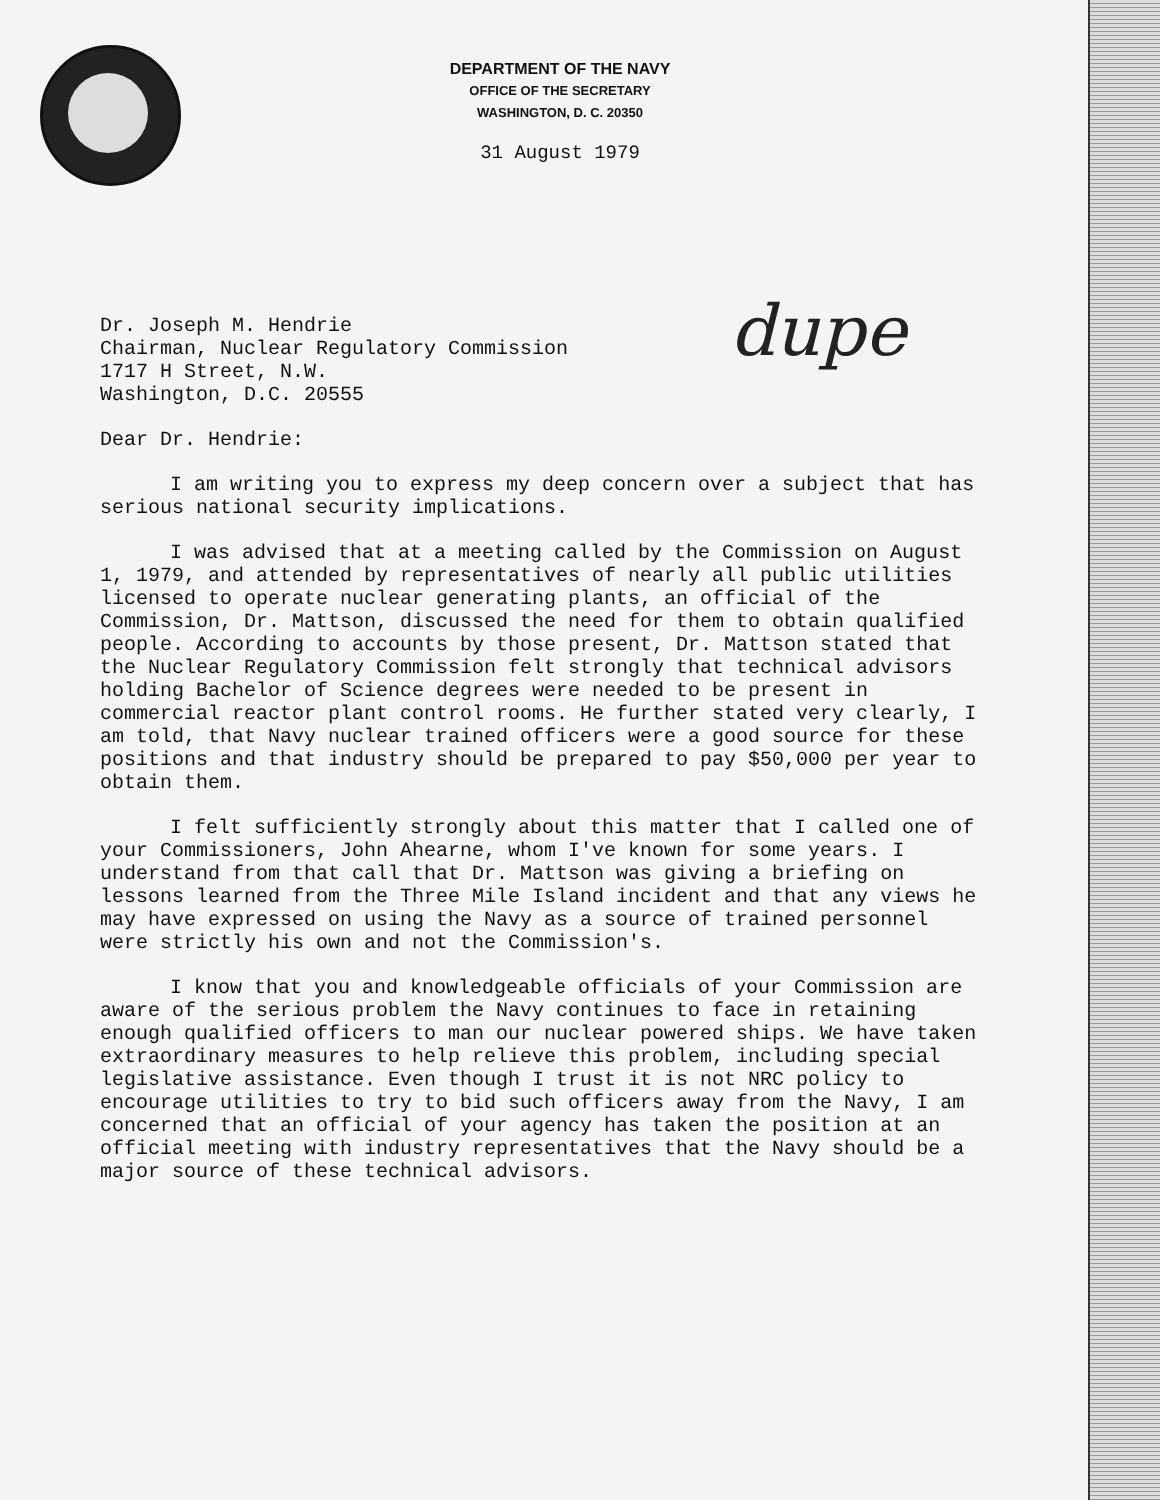DEPARTMENT OF THE NAVY
OFFICE OF THE SECRETARY
WASHINGTON, D. C. 20350
31 August 1979
dupe
Dr. Joseph M. Hendrie
Chairman, Nuclear Regulatory Commission
1717 H Street, N.W.
Washington, D.C. 20555
Dear Dr. Hendrie:
I am writing you to express my deep concern over a subject that has serious national security implications.
I was advised that at a meeting called by the Commission on August 1, 1979, and attended by representatives of nearly all public utilities licensed to operate nuclear generating plants, an official of the Commission, Dr. Mattson, discussed the need for them to obtain qualified people. According to accounts by those present, Dr. Mattson stated that the Nuclear Regulatory Commission felt strongly that technical advisors holding Bachelor of Science degrees were needed to be present in commercial reactor plant control rooms. He further stated very clearly, I am told, that Navy nuclear trained officers were a good source for these positions and that industry should be prepared to pay $50,000 per year to obtain them.
I felt sufficiently strongly about this matter that I called one of your Commissioners, John Ahearne, whom I've known for some years. I understand from that call that Dr. Mattson was giving a briefing on lessons learned from the Three Mile Island incident and that any views he may have expressed on using the Navy as a source of trained personnel were strictly his own and not the Commission's.
I know that you and knowledgeable officials of your Commission are aware of the serious problem the Navy continues to face in retaining enough qualified officers to man our nuclear powered ships. We have taken extraordinary measures to help relieve this problem, including special legislative assistance. Even though I trust it is not NRC policy to encourage utilities to try to bid such officers away from the Navy, I am concerned that an official of your agency has taken the position at an official meeting with industry representatives that the Navy should be a major source of these technical advisors.